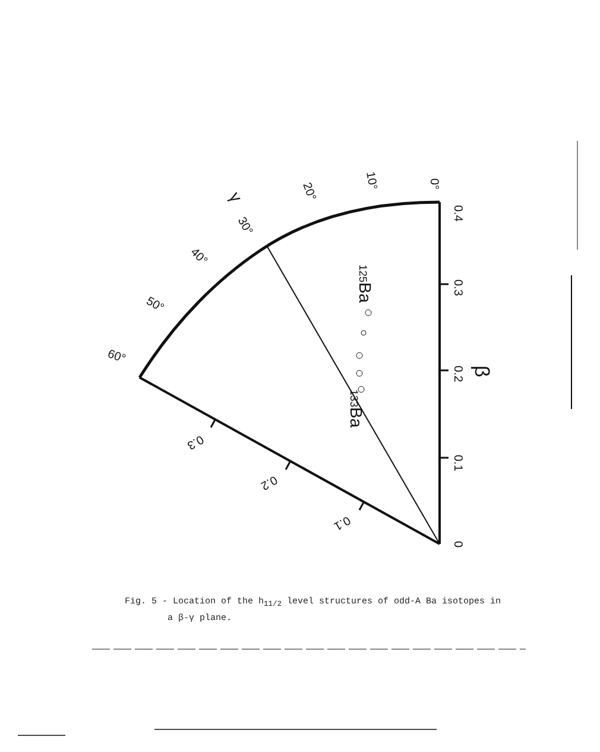0.4
0.3
0.2
0.1
0
β
0°
10°
20°
30°
γ
40°
50°
60°
0.3
0.2
0.1
125Ba
133Ba
Fig. 5 - Location of the h<sub>11/2</sub> level structures of odd-A Ba isotopes in
a β-γ plane.